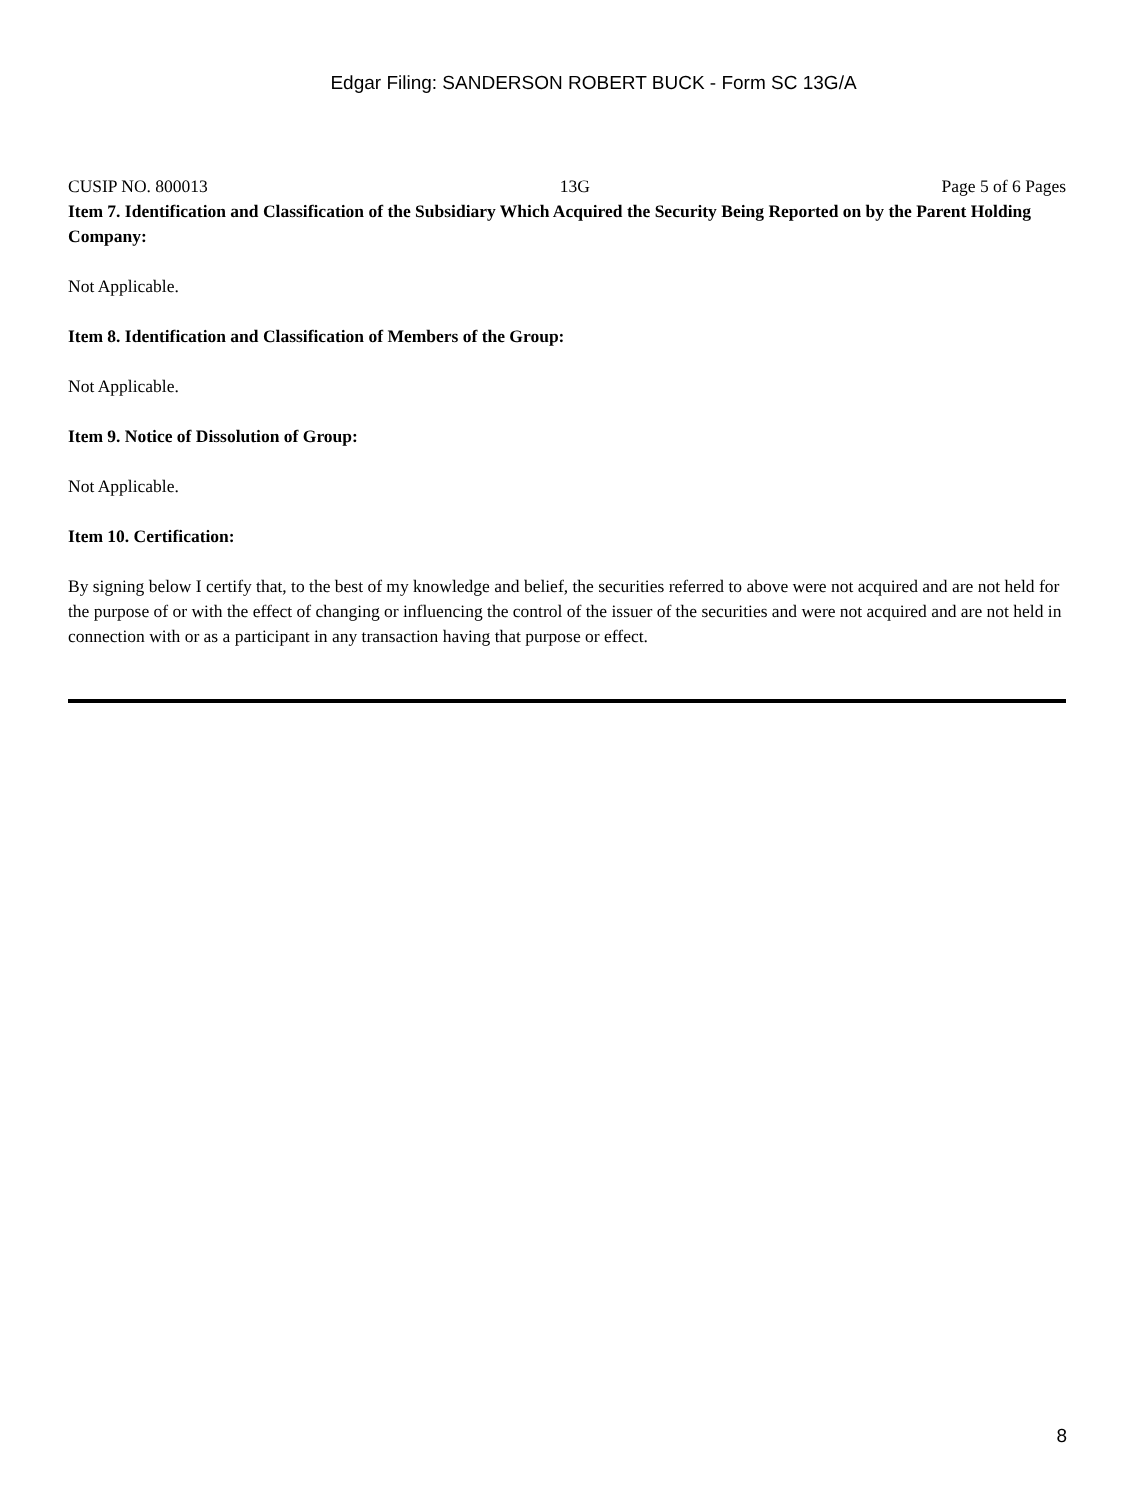Edgar Filing: SANDERSON ROBERT BUCK - Form SC 13G/A
CUSIP NO. 800013 13G Page 5 of 6 Pages
Item 7. Identification and Classification of the Subsidiary Which Acquired the Security Being Reported on by the Parent Holding Company:
Not Applicable.
Item 8. Identification and Classification of Members of the Group:
Not Applicable.
Item 9. Notice of Dissolution of Group:
Not Applicable.
Item 10. Certification:
By signing below I certify that, to the best of my knowledge and belief, the securities referred to above were not acquired and are not held for the purpose of or with the effect of changing or influencing the control of the issuer of the securities and were not acquired and are not held in connection with or as a participant in any transaction having that purpose or effect.
8